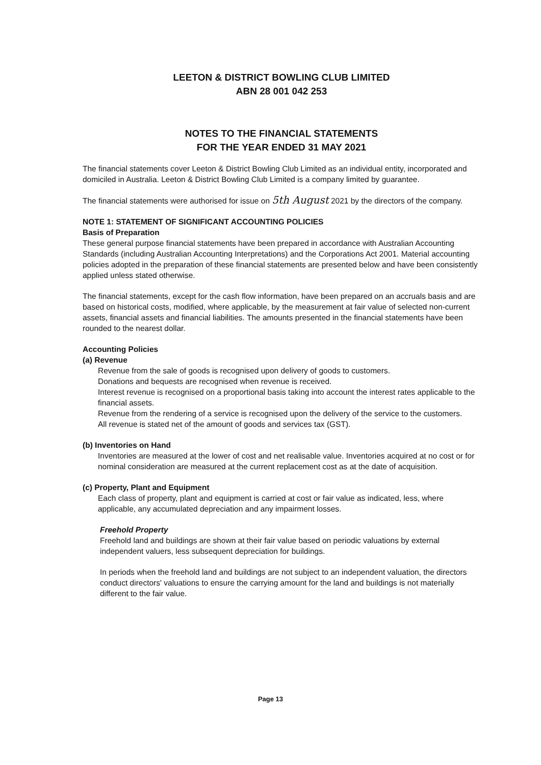LEETON & DISTRICT BOWLING CLUB LIMITED
ABN 28 001 042 253
NOTES TO THE FINANCIAL STATEMENTS
FOR THE YEAR ENDED 31 MAY 2021
The financial statements cover Leeton & District Bowling Club Limited as an individual entity, incorporated and domiciled in Australia. Leeton & District Bowling Club Limited is a company limited by guarantee.
The financial statements were authorised for issue on 5th August 2021 by the directors of the company.
NOTE 1: STATEMENT OF SIGNIFICANT ACCOUNTING POLICIES
Basis of Preparation
These general purpose financial statements have been prepared in accordance with Australian Accounting Standards (including Australian Accounting Interpretations) and the Corporations Act 2001. Material accounting policies adopted in the preparation of these financial statements are presented below and have been consistently applied unless stated otherwise.
The financial statements, except for the cash flow information, have been prepared on an accruals basis and are based on historical costs, modified, where applicable, by the measurement at fair value of selected non-current assets, financial assets and financial liabilities. The amounts presented in the financial statements have been rounded to the nearest dollar.
Accounting Policies
(a) Revenue
Revenue from the sale of goods is recognised upon delivery of goods to customers.
Donations and bequests are recognised when revenue is received.
Interest revenue is recognised on a proportional basis taking into account the interest rates applicable to the financial assets.
Revenue from the rendering of a service is recognised upon the delivery of the service to the customers.
All revenue is stated net of the amount of goods and services tax (GST).
(b) Inventories on Hand
Inventories are measured at the lower of cost and net realisable value. Inventories acquired at no cost or for nominal consideration are measured at the current replacement cost as at the date of acquisition.
(c) Property, Plant and Equipment
Each class of property, plant and equipment is carried at cost or fair value as indicated, less, where applicable, any accumulated depreciation and any impairment losses.
Freehold Property
Freehold land and buildings are shown at their fair value based on periodic valuations by external independent valuers, less subsequent depreciation for buildings.
In periods when the freehold land and buildings are not subject to an independent valuation, the directors conduct directors' valuations to ensure the carrying amount for the land and buildings is not materially different to the fair value.
Page 13